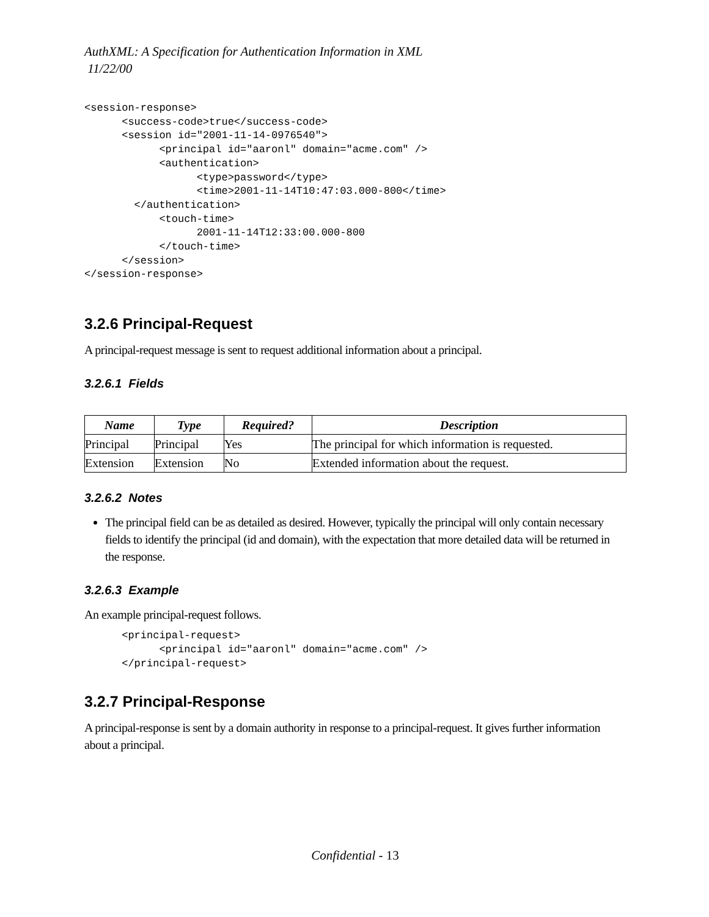AuthXML: A Specification for Authentication Information in XML
11/22/00
<session-response>
      <success-code>true</success-code>
      <session id="2001-11-14-0976540">
            <principal id="aaronl" domain="acme.com" />
            <authentication>
                  <type>password</type>
                  <time>2001-11-14T10:47:03.000-800</time>
        </authentication>
            <touch-time>
                  2001-11-14T12:33:00.000-800
            </touch-time>
      </session>
</session-response>
3.2.6 Principal-Request
A principal-request message is sent to request additional information about a principal.
3.2.6.1 Fields
| Name | Type | Required? | Description |
| --- | --- | --- | --- |
| Principal | Principal | Yes | The principal for which information is requested. |
| Extension | Extension | No | Extended information about the request. |
3.2.6.2 Notes
The principal field can be as detailed as desired. However, typically the principal will only contain necessary fields to identify the principal (id and domain), with the expectation that more detailed data will be returned in the response.
3.2.6.3 Example
An example principal-request follows.
      <principal-request>
            <principal id="aaronl" domain="acme.com" />
      </principal-request>
3.2.7 Principal-Response
A principal-response is sent by a domain authority in response to a principal-request. It gives further information about a principal.
Confidential - 13